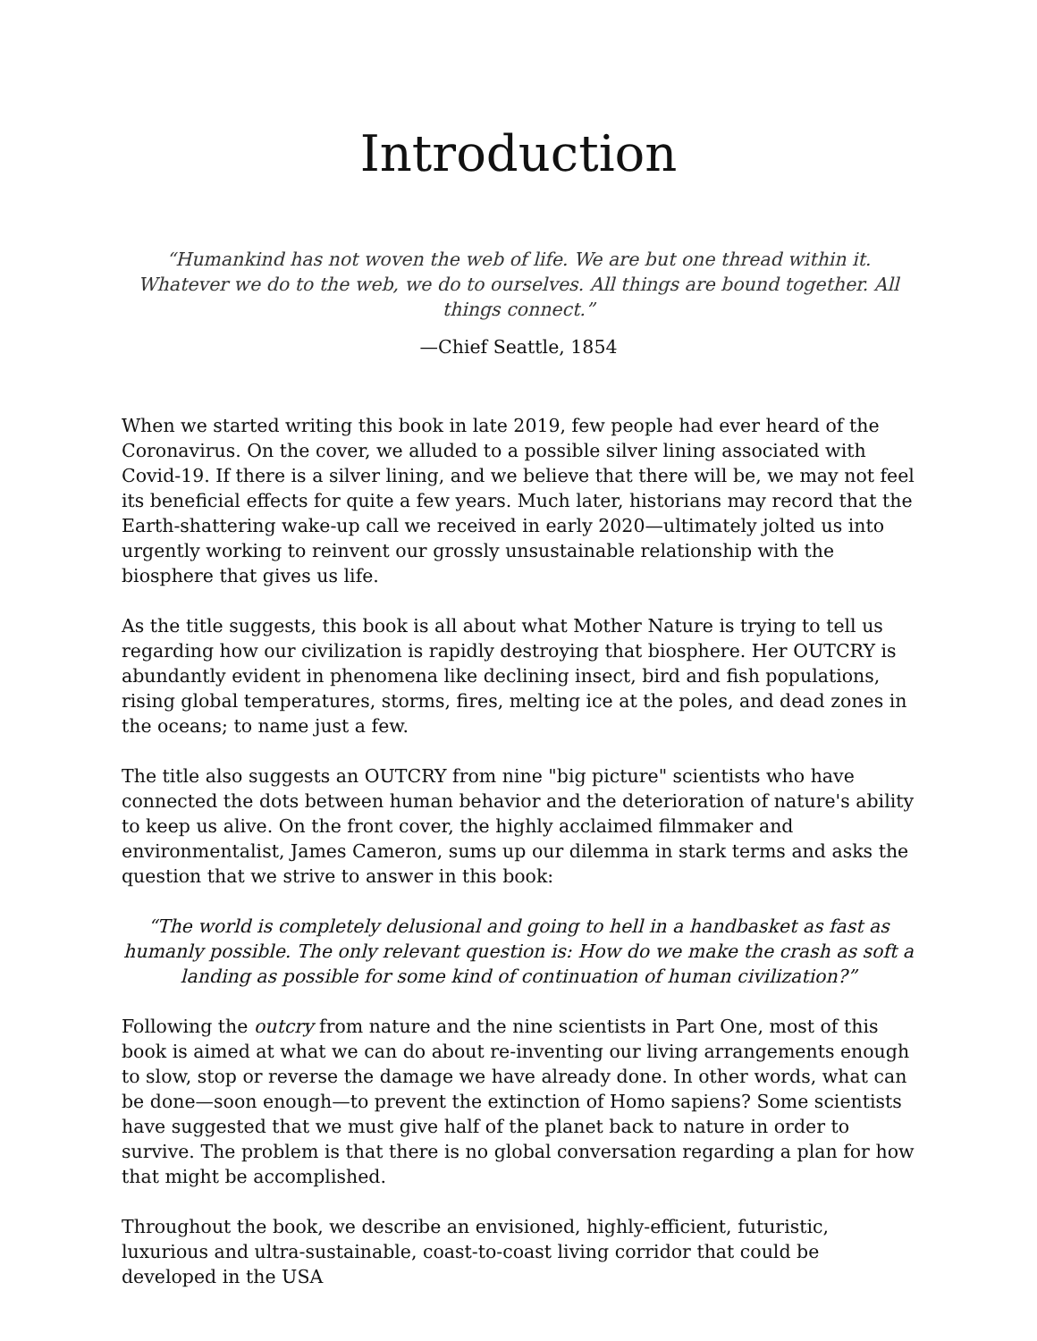Introduction
“Humankind has not woven the web of life. We are but one thread within it. Whatever we do to the web, we do to ourselves. All things are bound together. All things connect.”
—Chief Seattle, 1854
When we started writing this book in late 2019, few people had ever heard of the Coronavirus. On the cover, we alluded to a possible silver lining associated with Covid-19. If there is a silver lining, and we believe that there will be, we may not feel its beneficial effects for quite a few years. Much later, historians may record that the Earth-shattering wake-up call we received in early 2020—ultimately jolted us into urgently working to reinvent our grossly unsustainable relationship with the biosphere that gives us life.
As the title suggests, this book is all about what Mother Nature is trying to tell us regarding how our civilization is rapidly destroying that biosphere. Her OUTCRY is abundantly evident in phenomena like declining insect, bird and fish populations, rising global temperatures, storms, fires, melting ice at the poles, and dead zones in the oceans; to name just a few.
The title also suggests an OUTCRY from nine "big picture" scientists who have connected the dots between human behavior and the deterioration of nature's ability to keep us alive. On the front cover, the highly acclaimed filmmaker and environmentalist, James Cameron, sums up our dilemma in stark terms and asks the question that we strive to answer in this book:
“The world is completely delusional and going to hell in a handbasket as fast as humanly possible. The only relevant question is: How do we make the crash as soft a landing as possible for some kind of continuation of human civilization?”
Following the outcry from nature and the nine scientists in Part One, most of this book is aimed at what we can do about re-inventing our living arrangements enough to slow, stop or reverse the damage we have already done. In other words, what can be done—soon enough—to prevent the extinction of Homo sapiens? Some scientists have suggested that we must give half of the planet back to nature in order to survive. The problem is that there is no global conversation regarding a plan for how that might be accomplished.
Throughout the book, we describe an envisioned, highly-efficient, futuristic, luxurious and ultra-sustainable, coast-to-coast living corridor that could be developed in the USA